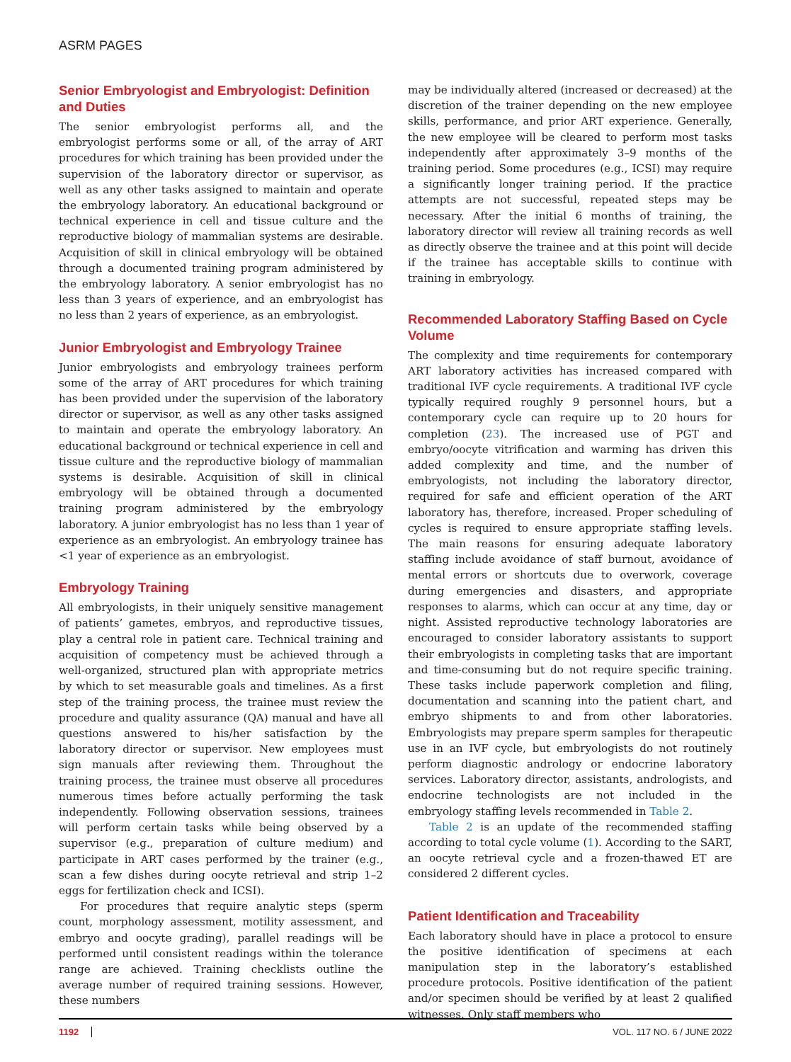ASRM PAGES
Senior Embryologist and Embryologist: Definition and Duties
The senior embryologist performs all, and the embryologist performs some or all, of the array of ART procedures for which training has been provided under the supervision of the laboratory director or supervisor, as well as any other tasks assigned to maintain and operate the embryology laboratory. An educational background or technical experience in cell and tissue culture and the reproductive biology of mammalian systems are desirable. Acquisition of skill in clinical embryology will be obtained through a documented training program administered by the embryology laboratory. A senior embryologist has no less than 3 years of experience, and an embryologist has no less than 2 years of experience, as an embryologist.
Junior Embryologist and Embryology Trainee
Junior embryologists and embryology trainees perform some of the array of ART procedures for which training has been provided under the supervision of the laboratory director or supervisor, as well as any other tasks assigned to maintain and operate the embryology laboratory. An educational background or technical experience in cell and tissue culture and the reproductive biology of mammalian systems is desirable. Acquisition of skill in clinical embryology will be obtained through a documented training program administered by the embryology laboratory. A junior embryologist has no less than 1 year of experience as an embryologist. An embryology trainee has <1 year of experience as an embryologist.
Embryology Training
All embryologists, in their uniquely sensitive management of patients’ gametes, embryos, and reproductive tissues, play a central role in patient care. Technical training and acquisition of competency must be achieved through a well-organized, structured plan with appropriate metrics by which to set measurable goals and timelines. As a first step of the training process, the trainee must review the procedure and quality assurance (QA) manual and have all questions answered to his/her satisfaction by the laboratory director or supervisor. New employees must sign manuals after reviewing them. Throughout the training process, the trainee must observe all procedures numerous times before actually performing the task independently. Following observation sessions, trainees will perform certain tasks while being observed by a supervisor (e.g., preparation of culture medium) and participate in ART cases performed by the trainer (e.g., scan a few dishes during oocyte retrieval and strip 1–2 eggs for fertilization check and ICSI).
For procedures that require analytic steps (sperm count, morphology assessment, motility assessment, and embryo and oocyte grading), parallel readings will be performed until consistent readings within the tolerance range are achieved. Training checklists outline the average number of required training sessions. However, these numbers
may be individually altered (increased or decreased) at the discretion of the trainer depending on the new employee skills, performance, and prior ART experience. Generally, the new employee will be cleared to perform most tasks independently after approximately 3–9 months of the training period. Some procedures (e.g., ICSI) may require a significantly longer training period. If the practice attempts are not successful, repeated steps may be necessary. After the initial 6 months of training, the laboratory director will review all training records as well as directly observe the trainee and at this point will decide if the trainee has acceptable skills to continue with training in embryology.
Recommended Laboratory Staffing Based on Cycle Volume
The complexity and time requirements for contemporary ART laboratory activities has increased compared with traditional IVF cycle requirements. A traditional IVF cycle typically required roughly 9 personnel hours, but a contemporary cycle can require up to 20 hours for completion (23). The increased use of PGT and embryo/oocyte vitrification and warming has driven this added complexity and time, and the number of embryologists, not including the laboratory director, required for safe and efficient operation of the ART laboratory has, therefore, increased. Proper scheduling of cycles is required to ensure appropriate staffing levels. The main reasons for ensuring adequate laboratory staffing include avoidance of staff burnout, avoidance of mental errors or shortcuts due to overwork, coverage during emergencies and disasters, and appropriate responses to alarms, which can occur at any time, day or night. Assisted reproductive technology laboratories are encouraged to consider laboratory assistants to support their embryologists in completing tasks that are important and time-consuming but do not require specific training. These tasks include paperwork completion and filing, documentation and scanning into the patient chart, and embryo shipments to and from other laboratories. Embryologists may prepare sperm samples for therapeutic use in an IVF cycle, but embryologists do not routinely perform diagnostic andrology or endocrine laboratory services. Laboratory director, assistants, andrologists, and endocrine technologists are not included in the embryology staffing levels recommended in Table 2.
Table 2 is an update of the recommended staffing according to total cycle volume (1). According to the SART, an oocyte retrieval cycle and a frozen-thawed ET are considered 2 different cycles.
Patient Identification and Traceability
Each laboratory should have in place a protocol to ensure the positive identification of specimens at each manipulation step in the laboratory’s established procedure protocols. Positive identification of the patient and/or specimen should be verified by at least 2 qualified witnesses. Only staff members who
1192 VOL. 117 NO. 6 / JUNE 2022